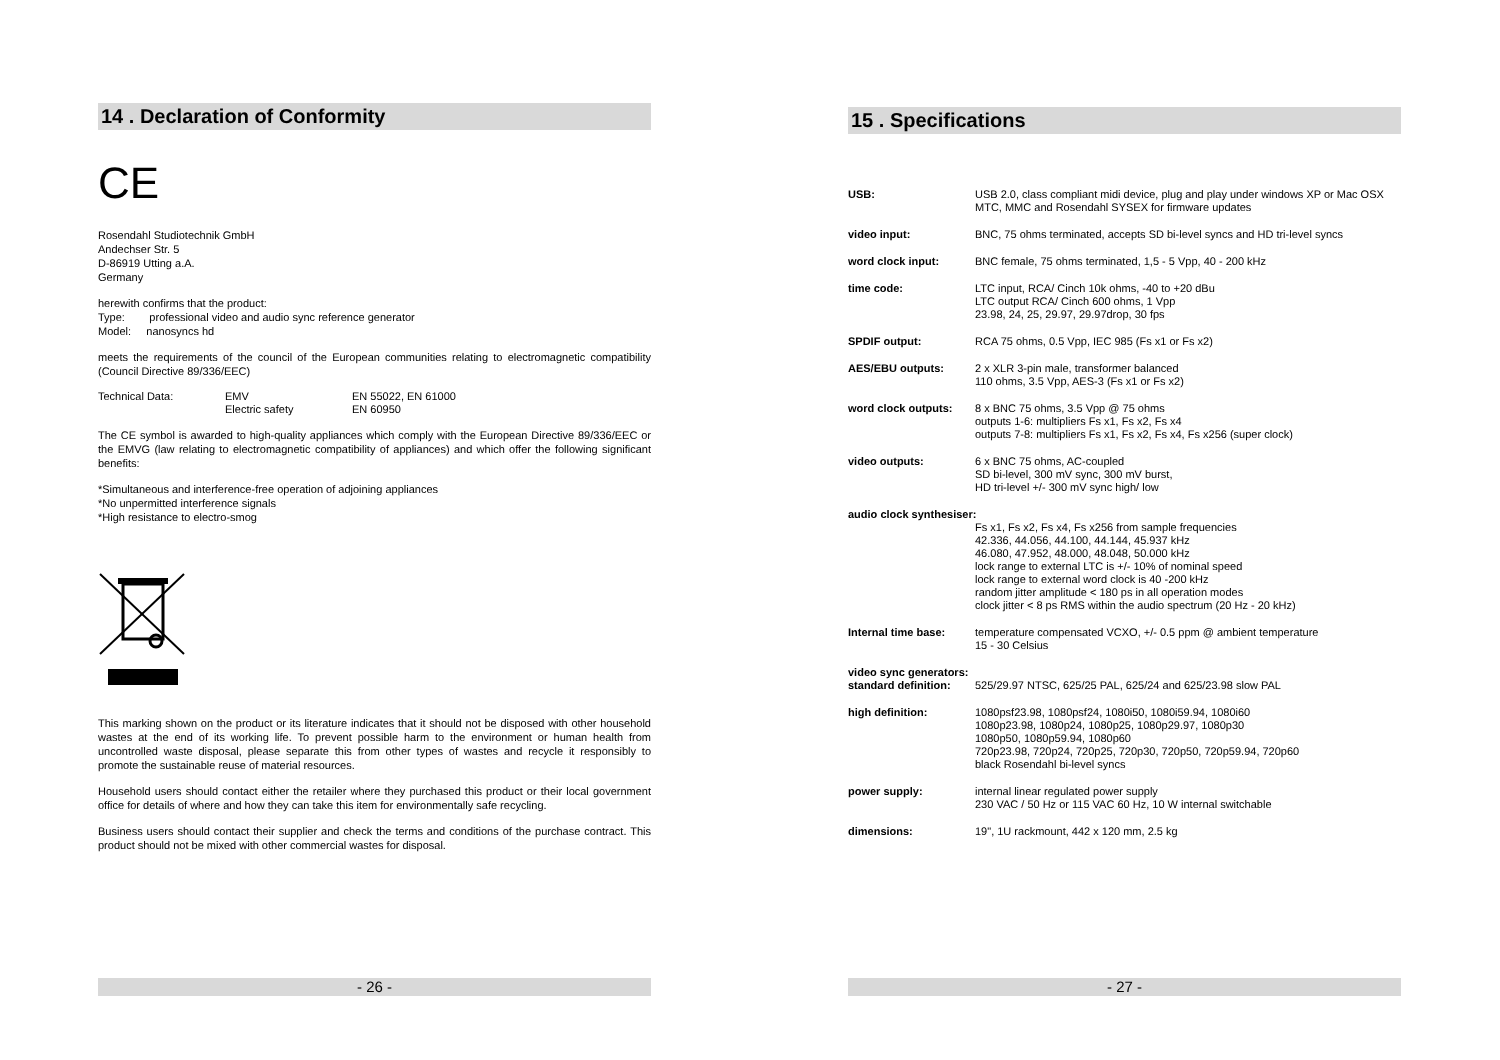14 . Declaration of Conformity
CE
Rosendahl Studiotechnik GmbH
Andechser Str. 5
D-86919 Utting a.A.
Germany
herewith confirms that the product:
Type: professional video and audio sync reference generator
Model: nanosyncs hd
meets the requirements of the council of the European communities relating to electromagnetic compatibility (Council Directive 89/336/EEC)
| Technical Data: | EMV Electric safety | EN 55022, EN 61000 EN 60950 |
The CE symbol is awarded to high-quality appliances which comply with the European Directive 89/336/EEC or the EMVG (law relating to electromagnetic compatibility of appliances) and which offer the following significant benefits:
*Simultaneous and interference-free operation of adjoining appliances
*No unpermitted interference signals
*High resistance to electro-smog
This marking shown on the product or its literature indicates that it should not be disposed with other household wastes at the end of its working life. To prevent possible harm to the environment or human health from uncontrolled waste disposal, please separate this from other types of wastes and recycle it responsibly to promote the sustainable reuse of material resources.
Household users should contact either the retailer where they purchased this product or their local government office for details of where and how they can take this item for environmentally safe recycling.
Business users should contact their supplier and check the terms and conditions of the purchase contract. This product should not be mixed with other commercial wastes for disposal.
- 26 -
15 . Specifications
| USB: | USB 2.0, class compliant midi device, plug and play under windows XP or Mac OSX MTC, MMC and Rosendahl SYSEX for firmware updates |
| video input: | BNC, 75 ohms terminated, accepts SD bi-level syncs and HD tri-level syncs |
| word clock input: | BNC female, 75 ohms terminated, 1,5 - 5 Vpp, 40 - 200 kHz |
| time code: | LTC input, RCA/ Cinch 10k ohms, -40 to +20 dBu LTC output RCA/ Cinch 600 ohms, 1 Vpp 23.98, 24, 25, 29.97, 29.97drop, 30 fps |
| SPDIF output: | RCA 75 ohms, 0.5 Vpp, IEC 985 (Fs x1 or Fs x2) |
| AES/EBU outputs: | 2 x XLR 3-pin male, transformer balanced 110 ohms, 3.5 Vpp, AES-3 (Fs x1 or Fs x2) |
| word clock outputs: | 8 x BNC 75 ohms, 3.5 Vpp @ 75 ohms outputs 1-6: multipliers Fs x1, Fs x2, Fs x4 outputs 7-8: multipliers Fs x1, Fs x2, Fs x4, Fs x256 (super clock) |
| video outputs: | 6 x BNC 75 ohms, AC-coupled SD bi-level, 300 mV sync, 300 mV burst, HD tri-level +/- 300 mV sync high/ low |
| audio clock synthesiser: | |
| | Fs x1, Fs x2, Fs x4, Fs x256 from sample frequencies 42.336, 44.056, 44.100, 44.144, 45.937 kHz 46.080, 47.952, 48.000, 48.048, 50.000 kHz lock range to external LTC is +/- 10% of nominal speed lock range to external word clock is 40 -200 kHz random jitter amplitude < 180 ps in all operation modes clock jitter < 8 ps RMS within the audio spectrum (20 Hz - 20 kHz) |
| Internal time base: | temperature compensated VCXO, +/- 0.5 ppm @ ambient temperature 15 - 30 Celsius |
| video sync generators: | |
| standard definition: | 525/29.97 NTSC, 625/25 PAL, 625/24 and 625/23.98 slow PAL |
| high definition: | 1080psf23.98, 1080psf24, 1080i50, 1080i59.94, 1080i60 1080p23.98, 1080p24, 1080p25, 1080p29.97, 1080p30 1080p50, 1080p59.94, 1080p60 720p23.98, 720p24, 720p25, 720p30, 720p50, 720p59.94, 720p60 black Rosendahl bi-level syncs |
| power supply: | internal linear regulated power supply 230 VAC / 50 Hz or 115 VAC 60 Hz, 10 W internal switchable |
| dimensions: | 19", 1U rackmount, 442 x 120 mm, 2.5 kg |
- 27 -